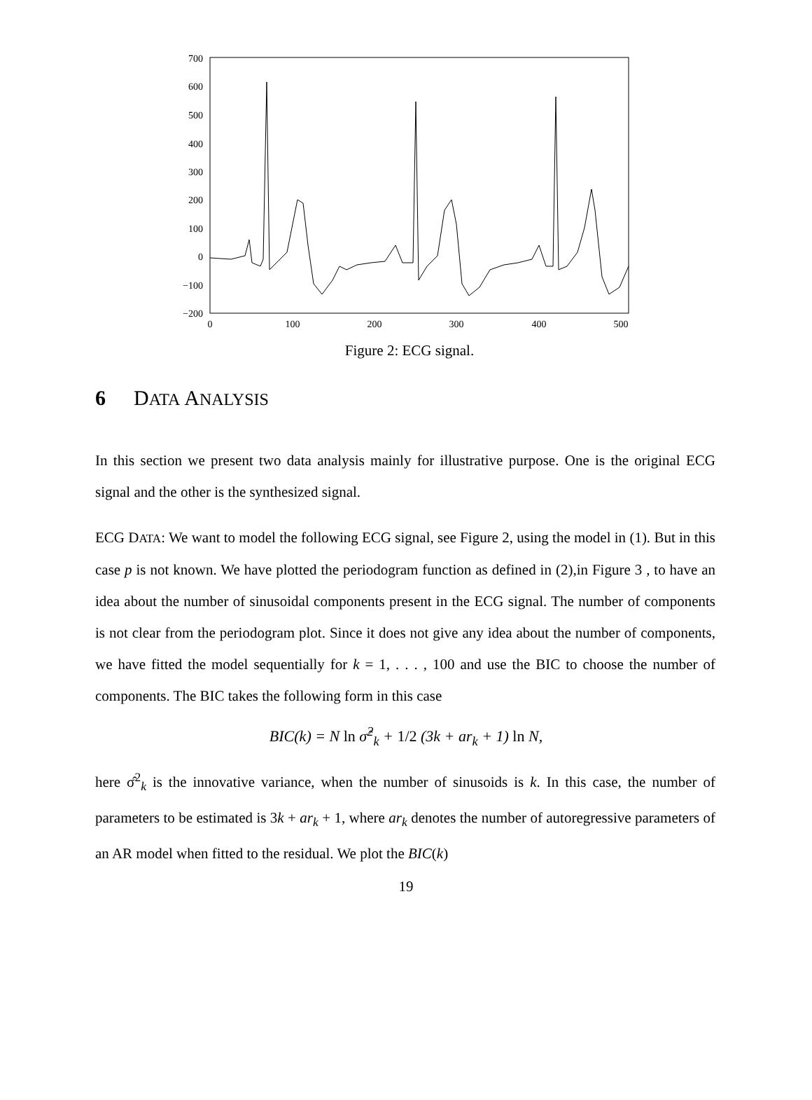700
600
500
400
300
200
100
0
−100
−200
0
100
200
300
400
500
Figure 2: ECG signal.
6 DATA ANALYSIS
In this section we present two data analysis mainly for illustrative purpose. One is the original ECG signal and the other is the synthesized signal.
ECG DATA: We want to model the following ECG signal, see Figure 2, using the model in (1). But in this case p is not known. We have plotted the periodogram function as defined in (2),in Figure 3 , to have an idea about the number of sinusoidal components present in the ECG signal. The number of components is not clear from the periodogram plot. Since it does not give any idea about the number of components, we have fitted the model sequentially for k = 1, . . . , 100 and use the BIC to choose the number of components. The BIC takes the following form in this case
BIC(k) = N ln σ̂<sup>2</sup><sub>k</sub> + 1/2 (3k + ar<sub>k</sub> + 1) ln N,
here σ̂<sup>2</sup><sub>k</sub> is the innovative variance, when the number of sinusoids is k. In this case, the number of parameters to be estimated is 3k + ar<sub>k</sub> + 1, where ar<sub>k</sub> denotes the number of autoregressive parameters of an AR model when fitted to the residual. We plot the BIC(k)
19